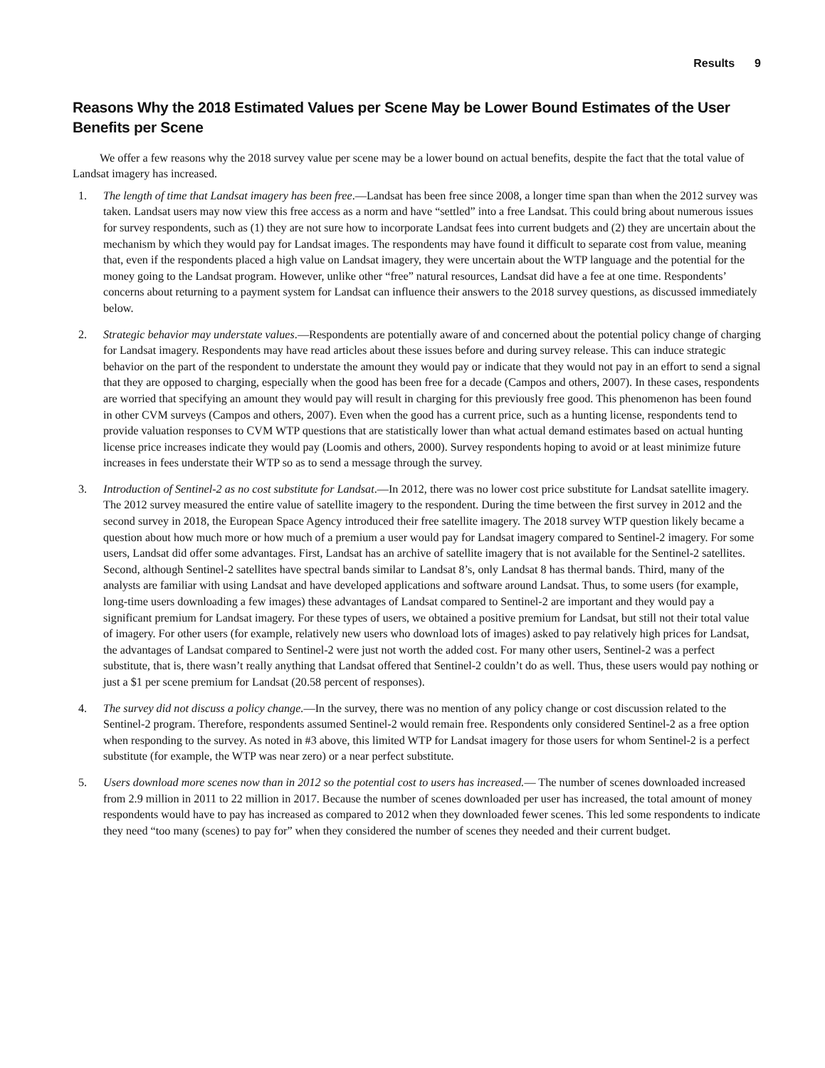Results 9
Reasons Why the 2018 Estimated Values per Scene May be Lower Bound Estimates of the User Benefits per Scene
We offer a few reasons why the 2018 survey value per scene may be a lower bound on actual benefits, despite the fact that the total value of Landsat imagery has increased.
1. The length of time that Landsat imagery has been free.—Landsat has been free since 2008, a longer time span than when the 2012 survey was taken. Landsat users may now view this free access as a norm and have “settled” into a free Landsat. This could bring about numerous issues for survey respondents, such as (1) they are not sure how to incorporate Landsat fees into current budgets and (2) they are uncertain about the mechanism by which they would pay for Landsat images. The respondents may have found it difficult to separate cost from value, meaning that, even if the respondents placed a high value on Landsat imagery, they were uncertain about the WTP language and the potential for the money going to the Landsat program. However, unlike other “free” natural resources, Landsat did have a fee at one time. Respondents’ concerns about returning to a payment system for Landsat can influence their answers to the 2018 survey questions, as discussed immediately below.
2. Strategic behavior may understate values.—Respondents are potentially aware of and concerned about the potential policy change of charging for Landsat imagery. Respondents may have read articles about these issues before and during survey release. This can induce strategic behavior on the part of the respondent to understate the amount they would pay or indicate that they would not pay in an effort to send a signal that they are opposed to charging, especially when the good has been free for a decade (Campos and others, 2007). In these cases, respondents are worried that specifying an amount they would pay will result in charging for this previously free good. This phenomenon has been found in other CVM surveys (Campos and others, 2007). Even when the good has a current price, such as a hunting license, respondents tend to provide valuation responses to CVM WTP questions that are statistically lower than what actual demand estimates based on actual hunting license price increases indicate they would pay (Loomis and others, 2000). Survey respondents hoping to avoid or at least minimize future increases in fees understate their WTP so as to send a message through the survey.
3. Introduction of Sentinel-2 as no cost substitute for Landsat.—In 2012, there was no lower cost price substitute for Landsat satellite imagery. The 2012 survey measured the entire value of satellite imagery to the respondent. During the time between the first survey in 2012 and the second survey in 2018, the European Space Agency introduced their free satellite imagery. The 2018 survey WTP question likely became a question about how much more or how much of a premium a user would pay for Landsat imagery compared to Sentinel-2 imagery. For some users, Landsat did offer some advantages. First, Landsat has an archive of satellite imagery that is not available for the Sentinel-2 satellites. Second, although Sentinel-2 satellites have spectral bands similar to Landsat 8’s, only Landsat 8 has thermal bands. Third, many of the analysts are familiar with using Landsat and have developed applications and software around Landsat. Thus, to some users (for example, long-time users downloading a few images) these advantages of Landsat compared to Sentinel-2 are important and they would pay a significant premium for Landsat imagery. For these types of users, we obtained a positive premium for Landsat, but still not their total value of imagery. For other users (for example, relatively new users who download lots of images) asked to pay relatively high prices for Landsat, the advantages of Landsat compared to Sentinel-2 were just not worth the added cost. For many other users, Sentinel-2 was a perfect substitute, that is, there wasn’t really anything that Landsat offered that Sentinel-2 couldn’t do as well. Thus, these users would pay nothing or just a $1 per scene premium for Landsat (20.58 percent of responses).
4. The survey did not discuss a policy change.—In the survey, there was no mention of any policy change or cost discussion related to the Sentinel-2 program. Therefore, respondents assumed Sentinel-2 would remain free. Respondents only considered Sentinel-2 as a free option when responding to the survey. As noted in #3 above, this limited WTP for Landsat imagery for those users for whom Sentinel-2 is a perfect substitute (for example, the WTP was near zero) or a near perfect substitute.
5. Users download more scenes now than in 2012 so the potential cost to users has increased.— The number of scenes downloaded increased from 2.9 million in 2011 to 22 million in 2017. Because the number of scenes downloaded per user has increased, the total amount of money respondents would have to pay has increased as compared to 2012 when they downloaded fewer scenes. This led some respondents to indicate they need “too many (scenes) to pay for” when they considered the number of scenes they needed and their current budget.